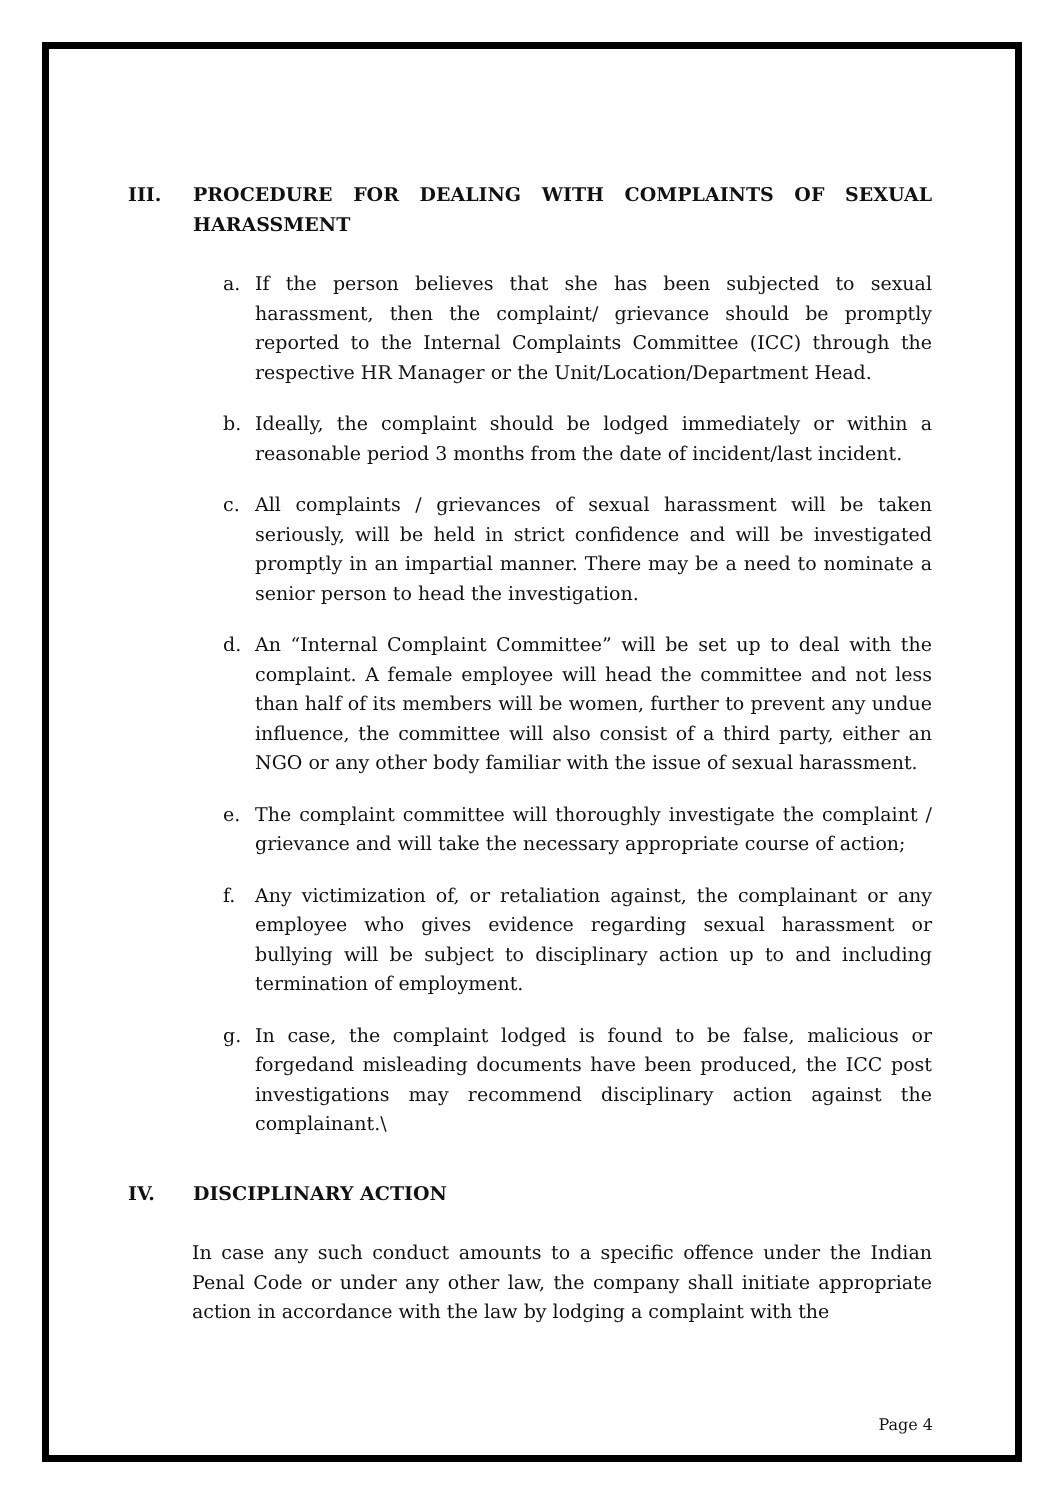III. PROCEDURE FOR DEALING WITH COMPLAINTS OF SEXUAL HARASSMENT
a. If the person believes that she has been subjected to sexual harassment, then the complaint/ grievance should be promptly reported to the Internal Complaints Committee (ICC) through the respective HR Manager or the Unit/Location/Department Head.
b. Ideally, the complaint should be lodged immediately or within a reasonable period 3 months from the date of incident/last incident.
c. All complaints / grievances of sexual harassment will be taken seriously, will be held in strict confidence and will be investigated promptly in an impartial manner. There may be a need to nominate a senior person to head the investigation.
d. An “Internal Complaint Committee” will be set up to deal with the complaint. A female employee will head the committee and not less than half of its members will be women, further to prevent any undue influence, the committee will also consist of a third party, either an NGO or any other body familiar with the issue of sexual harassment.
e. The complaint committee will thoroughly investigate the complaint / grievance and will take the necessary appropriate course of action;
f. Any victimization of, or retaliation against, the complainant or any employee who gives evidence regarding sexual harassment or bullying will be subject to disciplinary action up to and including termination of employment.
g. In case, the complaint lodged is found to be false, malicious or forgedand misleading documents have been produced, the ICC post investigations may recommend disciplinary action against the complainant.\
IV. DISCIPLINARY ACTION
In case any such conduct amounts to a specific offence under the Indian Penal Code or under any other law, the company shall initiate appropriate action in accordance with the law by lodging a complaint with the
Page 4